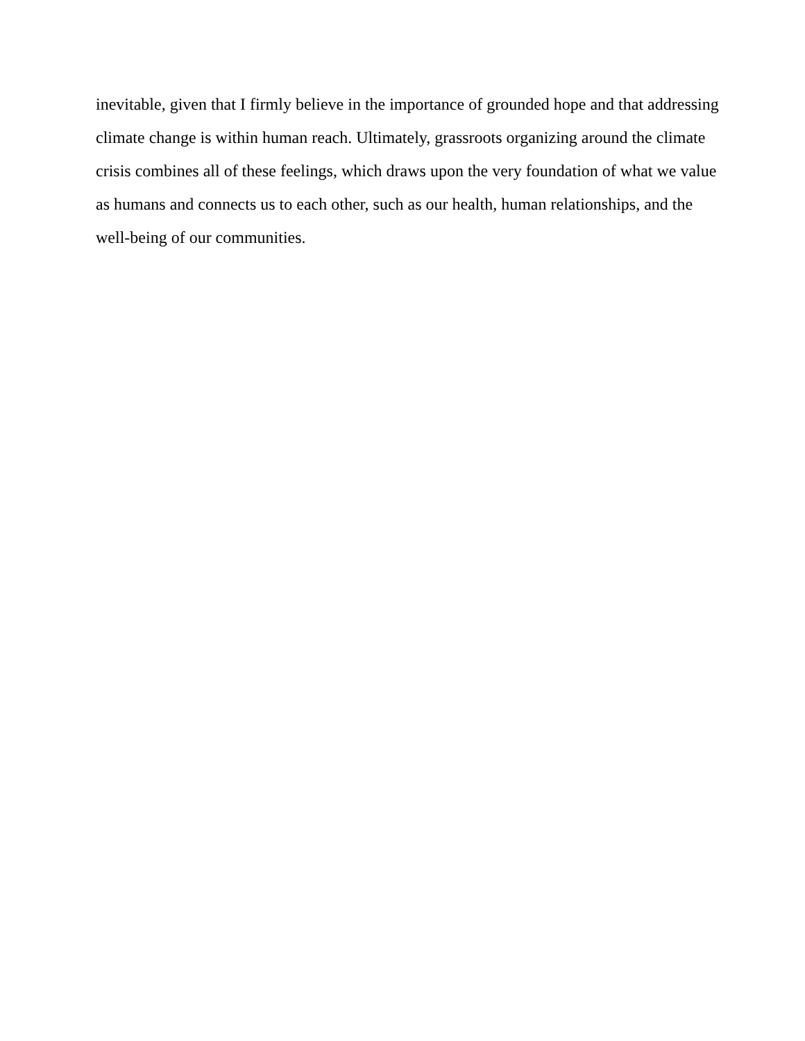inevitable, given that I firmly believe in the importance of grounded hope and that addressing
climate change is within human reach. Ultimately, grassroots organizing around the climate
crisis combines all of these feelings, which draws upon the very foundation of what we value
as humans and connects us to each other, such as our health, human relationships, and the
well-being of our communities.